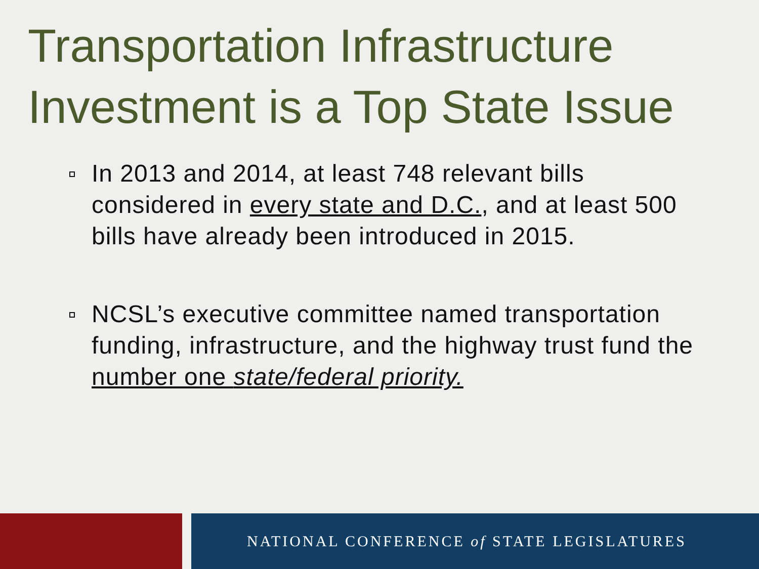Transportation Infrastructure Investment is a Top State Issue
In 2013 and 2014, at least 748 relevant bills considered in every state and D.C., and at least 500 bills have already been introduced in 2015.
NCSL’s executive committee named transportation funding, infrastructure, and the highway trust fund the number one state/federal priority.
NATIONAL CONFERENCE of STATE LEGISLATURES